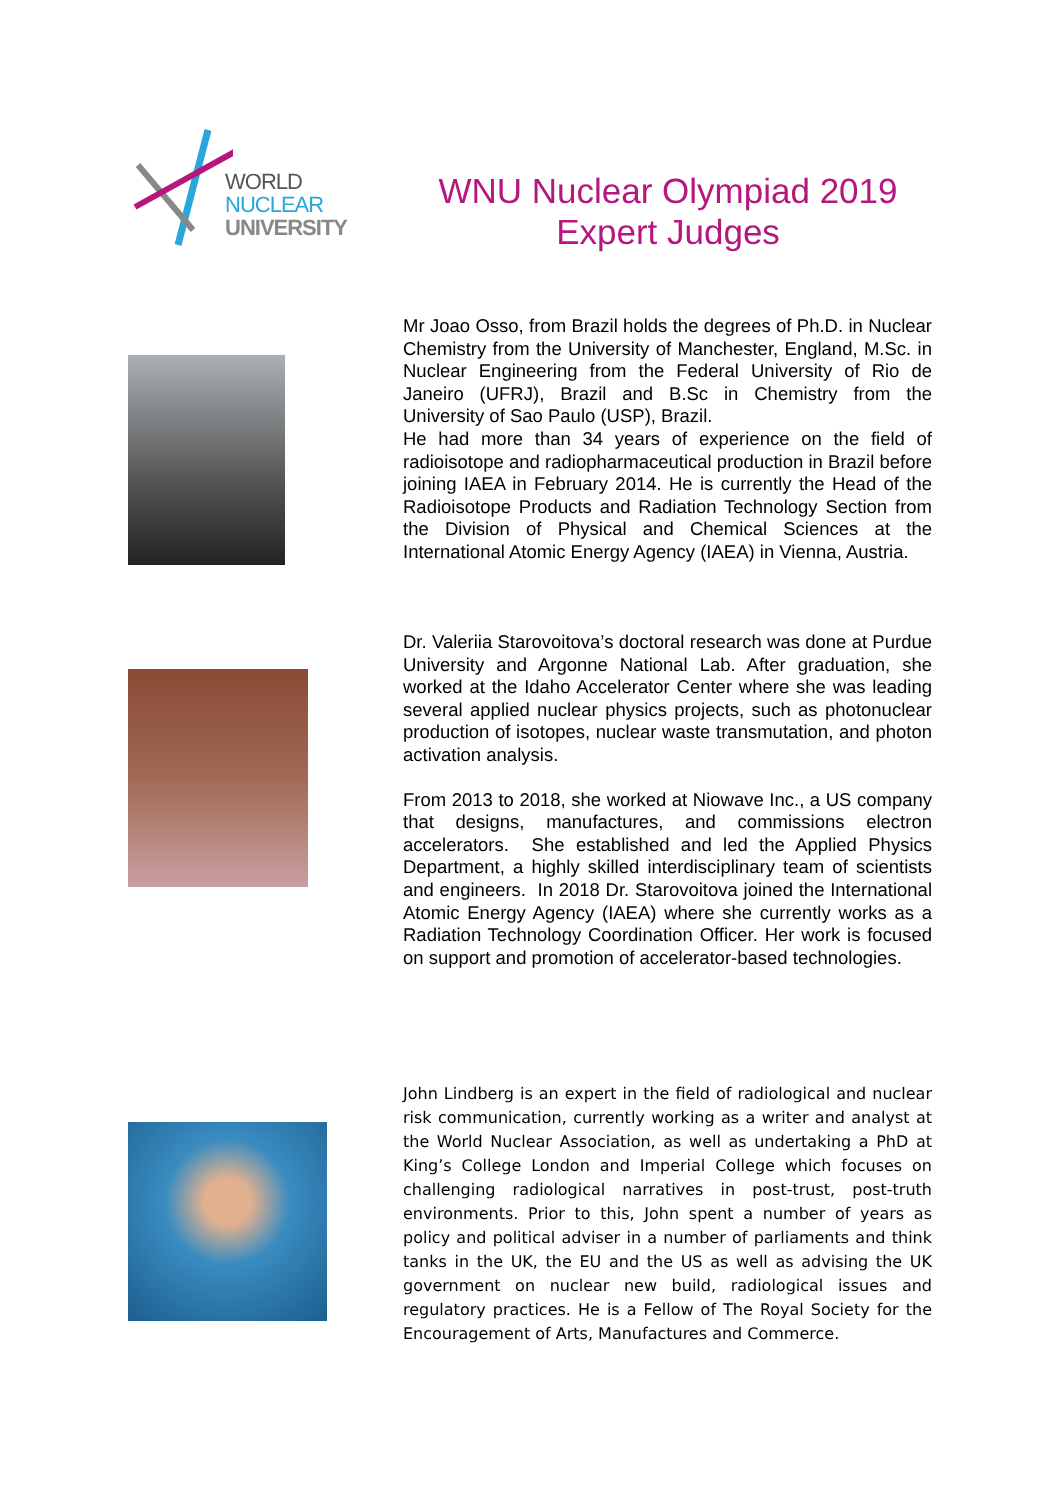WORLD
NUCLEAR
UNIVERSITY
WNU Nuclear Olympiad 2019
Expert Judges
Mr Joao Osso, from Brazil holds the degrees of Ph.D. in Nuclear Chemistry from the University of Manchester, England, M.Sc. in Nuclear Engineering from the Federal University of Rio de Janeiro (UFRJ), Brazil and B.Sc in Chemistry from the University of Sao Paulo (USP), Brazil.
He had more than 34 years of experience on the field of radioisotope and radiopharmaceutical production in Brazil before joining IAEA in February 2014. He is currently the Head of the Radioisotope Products and Radiation Technology Section from the Division of Physical and Chemical Sciences at the International Atomic Energy Agency (IAEA) in Vienna, Austria.
Dr. Valeriia Starovoitova’s doctoral research was done at Purdue University and Argonne National Lab. After graduation, she worked at the Idaho Accelerator Center where she was leading several applied nuclear physics projects, such as photonuclear production of isotopes, nuclear waste transmutation, and photon activation analysis.
From 2013 to 2018, she worked at Niowave Inc., a US company that designs, manufactures, and commissions electron accelerators. She established and led the Applied Physics Department, a highly skilled interdisciplinary team of scientists and engineers. In 2018 Dr. Starovoitova joined the International Atomic Energy Agency (IAEA) where she currently works as a Radiation Technology Coordination Officer. Her work is focused on support and promotion of accelerator-based technologies.
John Lindberg is an expert in the field of radiological and nuclear risk communication, currently working as a writer and analyst at the World Nuclear Association, as well as undertaking a PhD at King’s College London and Imperial College which focuses on challenging radiological narratives in post-trust, post-truth environments. Prior to this, John spent a number of years as policy and political adviser in a number of parliaments and think tanks in the UK, the EU and the US as well as advising the UK government on nuclear new build, radiological issues and regulatory practices. He is a Fellow of The Royal Society for the Encouragement of Arts, Manufactures and Commerce.